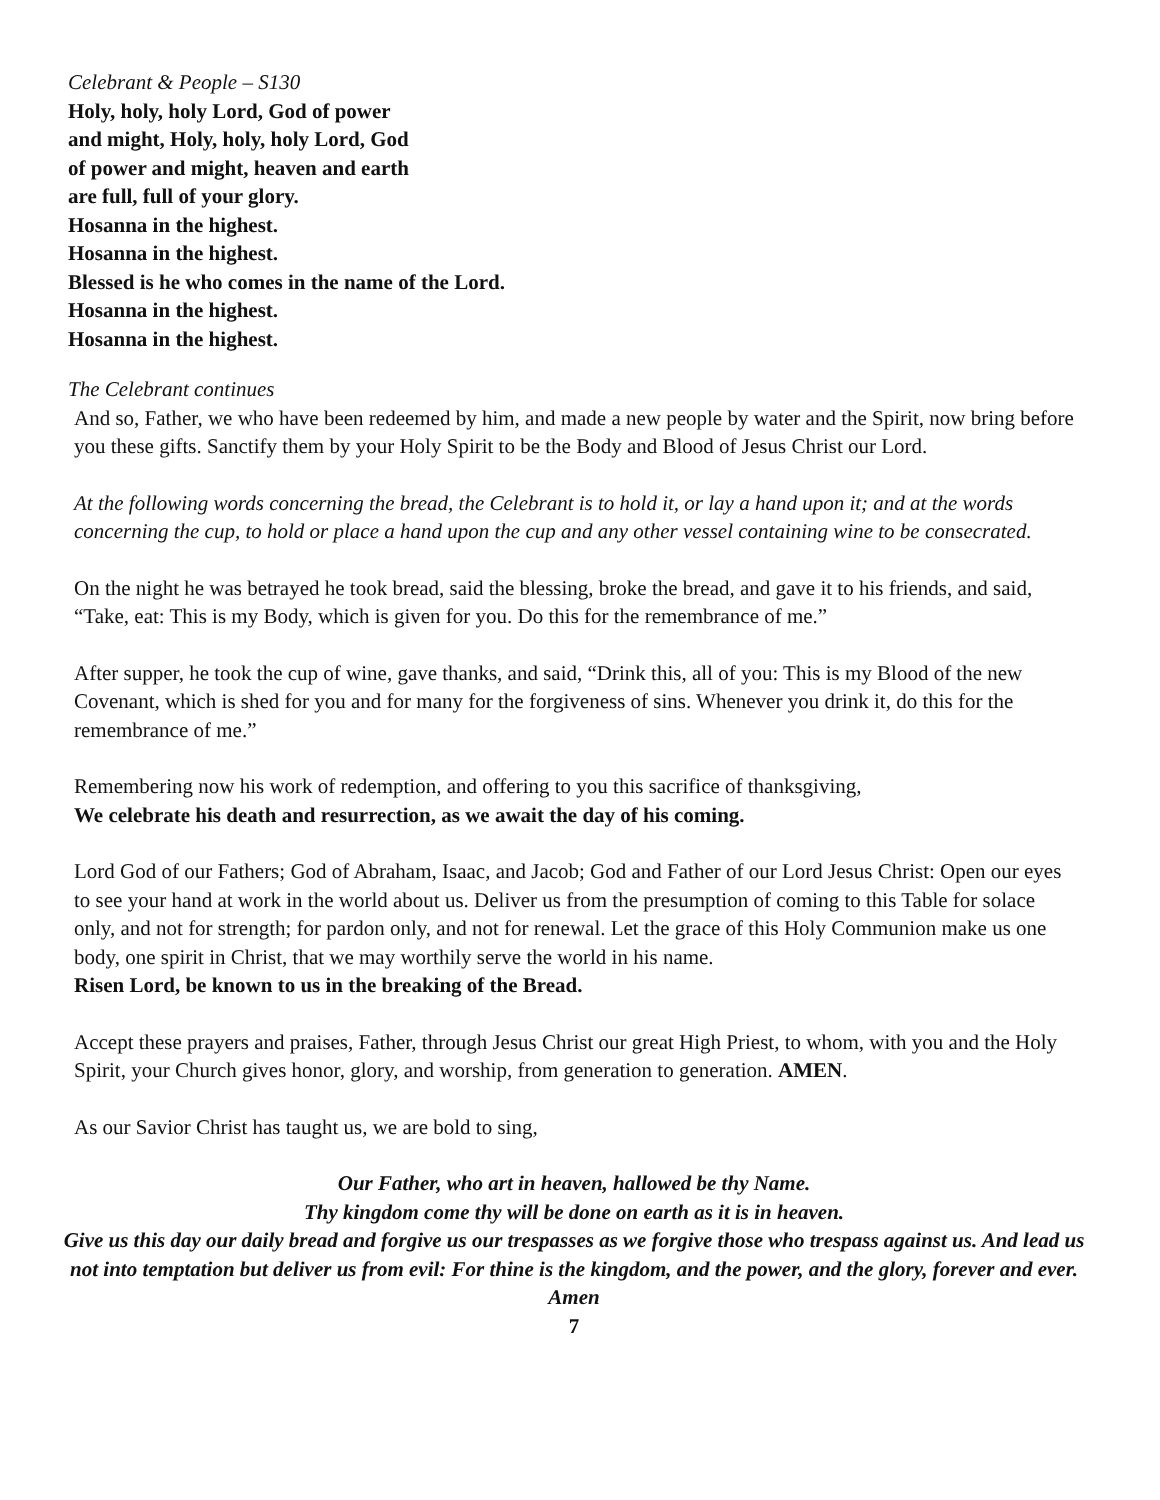Celebrant & People – S130
Holy, holy, holy Lord, God of power
and might, Holy, holy, holy Lord, God
of power and might, heaven and earth
are full, full of your glory.
Hosanna in the highest.
Hosanna in the highest.
Blessed is he who comes in the name of the Lord.
Hosanna in the highest.
Hosanna in the highest.
The Celebrant continues
And so, Father, we who have been redeemed by him, and made a new people by water and the Spirit, now bring before you these gifts. Sanctify them by your Holy Spirit to be the Body and Blood of Jesus Christ our Lord.
At the following words concerning the bread, the Celebrant is to hold it, or lay a hand upon it; and at the words concerning the cup, to hold or place a hand upon the cup and any other vessel containing wine to be consecrated.
On the night he was betrayed he took bread, said the blessing, broke the bread, and gave it to his friends, and said, “Take, eat: This is my Body, which is given for you. Do this for the remembrance of me.”
After supper, he took the cup of wine, gave thanks, and said, “Drink this, all of you: This is my Blood of the new Covenant, which is shed for you and for many for the forgiveness of sins. Whenever you drink it, do this for the remembrance of me.”
Remembering now his work of redemption, and offering to you this sacrifice of thanksgiving,
We celebrate his death and resurrection, as we await the day of his coming.
Lord God of our Fathers; God of Abraham, Isaac, and Jacob; God and Father of our Lord Jesus Christ: Open our eyes to see your hand at work in the world about us. Deliver us from the presumption of coming to this Table for solace only, and not for strength; for pardon only, and not for renewal. Let the grace of this Holy Communion make us one body, one spirit in Christ, that we may worthily serve the world in his name.
Risen Lord, be known to us in the breaking of the Bread.
Accept these prayers and praises, Father, through Jesus Christ our great High Priest, to whom, with you and the Holy Spirit, your Church gives honor, glory, and worship, from generation to generation. AMEN.
As our Savior Christ has taught us, we are bold to sing,
Our Father, who art in heaven, hallowed be thy Name.
Thy kingdom come thy will be done on earth as it is in heaven.
Give us this day our daily bread and forgive us our trespasses as we forgive those who trespass against us. And lead us not into temptation but deliver us from evil: For thine is the kingdom, and the power, and the glory, forever and ever. Amen
7